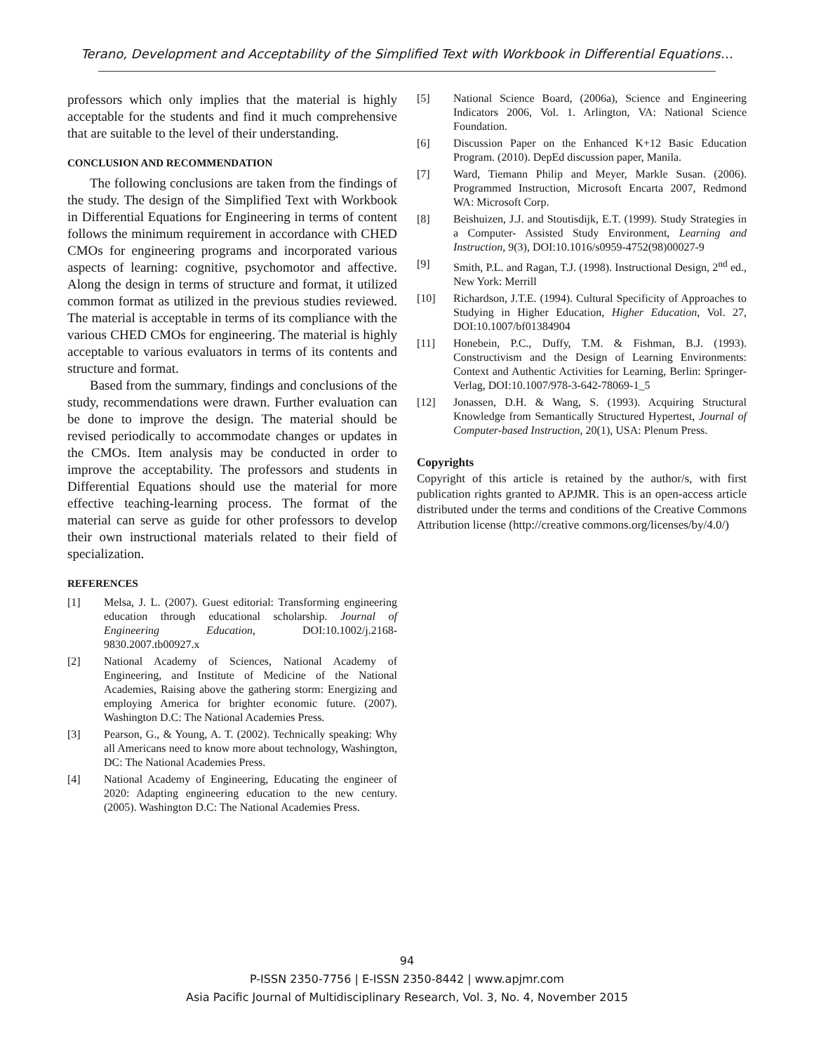Terano, Development and Acceptability of the Simplified Text with Workbook in Differential Equations…
professors which only implies that the material is highly acceptable for the students and find it much comprehensive that are suitable to the level of their understanding.
CONCLUSION AND RECOMMENDATION
The following conclusions are taken from the findings of the study. The design of the Simplified Text with Workbook in Differential Equations for Engineering in terms of content follows the minimum requirement in accordance with CHED CMOs for engineering programs and incorporated various aspects of learning: cognitive, psychomotor and affective. Along the design in terms of structure and format, it utilized common format as utilized in the previous studies reviewed. The material is acceptable in terms of its compliance with the various CHED CMOs for engineering. The material is highly acceptable to various evaluators in terms of its contents and structure and format.
Based from the summary, findings and conclusions of the study, recommendations were drawn. Further evaluation can be done to improve the design. The material should be revised periodically to accommodate changes or updates in the CMOs. Item analysis may be conducted in order to improve the acceptability. The professors and students in Differential Equations should use the material for more effective teaching-learning process. The format of the material can serve as guide for other professors to develop their own instructional materials related to their field of specialization.
REFERENCES
[1] Melsa, J. L. (2007). Guest editorial: Transforming engineering education through educational scholarship. Journal of Engineering Education, DOI:10.1002/j.2168-9830.2007.tb00927.x
[2] National Academy of Sciences, National Academy of Engineering, and Institute of Medicine of the National Academies, Raising above the gathering storm: Energizing and employing America for brighter economic future. (2007). Washington D.C: The National Academies Press.
[3] Pearson, G., & Young, A. T. (2002). Technically speaking: Why all Americans need to know more about technology, Washington, DC: The National Academies Press.
[4] National Academy of Engineering, Educating the engineer of 2020: Adapting engineering education to the new century. (2005). Washington D.C: The National Academies Press.
[5] National Science Board, (2006a), Science and Engineering Indicators 2006, Vol. 1. Arlington, VA: National Science Foundation.
[6] Discussion Paper on the Enhanced K+12 Basic Education Program. (2010). DepEd discussion paper, Manila.
[7] Ward, Tiemann Philip and Meyer, Markle Susan. (2006). Programmed Instruction, Microsoft Encarta 2007, Redmond WA: Microsoft Corp.
[8] Beishuizen, J.J. and Stoutisdijk, E.T. (1999). Study Strategies in a Computer- Assisted Study Environment, Learning and Instruction, 9(3), DOI:10.1016/s0959-4752(98)00027-9
[9] Smith, P.L. and Ragan, T.J. (1998). Instructional Design, 2<sup>nd</sup> ed., New York: Merrill
[10] Richardson, J.T.E. (1994). Cultural Specificity of Approaches to Studying in Higher Education, Higher Education, Vol. 27, DOI:10.1007/bf01384904
[11] Honebein, P.C., Duffy, T.M. & Fishman, B.J. (1993). Constructivism and the Design of Learning Environments: Context and Authentic Activities for Learning, Berlin: Springer-Verlag, DOI:10.1007/978-3-642-78069-1_5
[12] Jonassen, D.H. & Wang, S. (1993). Acquiring Structural Knowledge from Semantically Structured Hypertest, Journal of Computer-based Instruction, 20(1), USA: Plenum Press.
Copyrights
Copyright of this article is retained by the author/s, with first publication rights granted to APJMR. This is an open-access article distributed under the terms and conditions of the Creative Commons Attribution license (http://creative commons.org/licenses/by/4.0/)
94
P-ISSN 2350-7756 | E-ISSN 2350-8442 | www.apjmr.com
Asia Pacific Journal of Multidisciplinary Research, Vol. 3, No. 4, November 2015